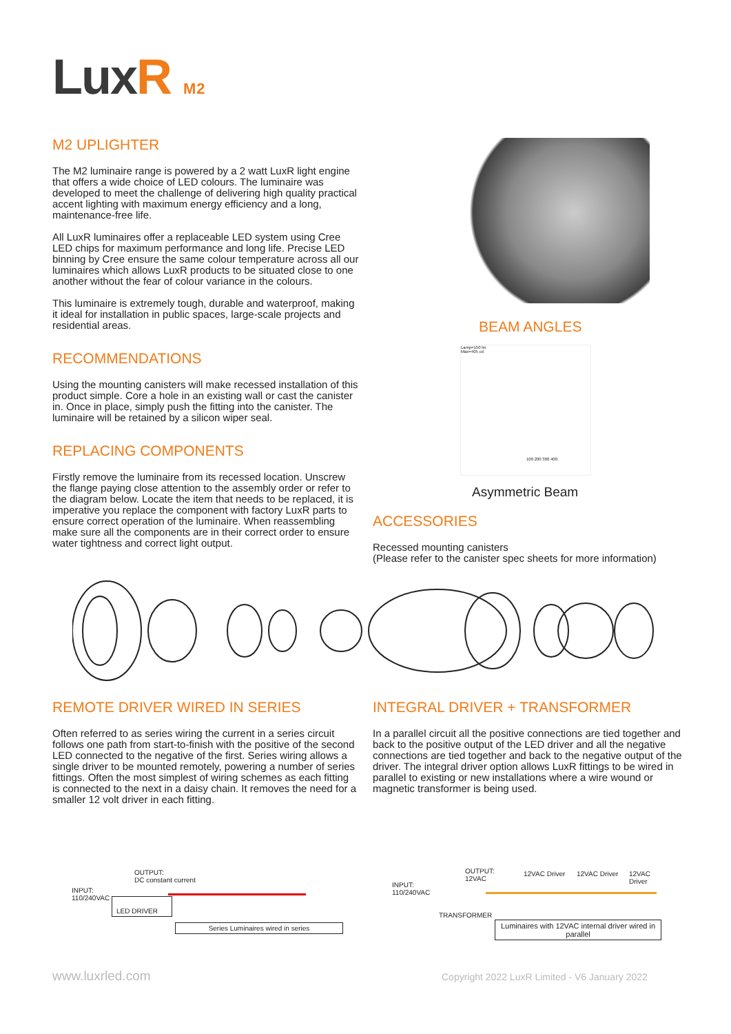LuxR M2
M2 UPLIGHTER
The M2 luminaire range is powered by a 2 watt LuxR light engine that offers a wide choice of LED colours. The luminaire was developed to meet the challenge of delivering high quality practical accent lighting with maximum energy efficiency and a long, maintenance-free life.
All LuxR luminaires offer a replaceable LED system using Cree LED chips for maximum performance and long life. Precise LED binning by Cree ensure the same colour temperature across all our luminaires which allows LuxR products to be situated close to one another without the fear of colour variance in the colours.
This luminaire is extremely tough, durable and waterproof, making it ideal for installation in public spaces, large-scale projects and residential areas.
RECOMMENDATIONS
Using the mounting canisters will make recessed installation of this product simple. Core a hole in an existing wall or cast the canister in. Once in place, simply push the fitting into the canister. The luminaire will be retained by a silicon wiper seal.
REPLACING COMPONENTS
Firstly remove the luminaire from its recessed location. Unscrew the flange paying close attention to the assembly order or refer to the diagram below. Locate the item that needs to be replaced, it is imperative you replace the component with factory LuxR parts to ensure correct operation of the luminaire. When reassembling make sure all the components are in their correct order to ensure water tightness and correct light output.
BEAM ANGLES
Lamp=150 lm
Max=405 cd
100 200 300 400
Asymmetric Beam
ACCESSORIES
Recessed mounting canisters
(Please refer to the canister spec sheets for more information)
REMOTE DRIVER WIRED IN SERIES
Often referred to as series wiring the current in a series circuit follows one path from start-to-finish with the positive of the second LED connected to the negative of the first. Series wiring allows a single driver to be mounted remotely, powering a number of series fittings. Often the most simplest of wiring schemes as each fitting is connected to the next in a daisy chain. It removes the need for a smaller 12 volt driver in each fitting.
INTEGRAL DRIVER + TRANSFORMER
In a parallel circuit all the positive connections are tied together and back to the positive output of the LED driver and all the negative connections are tied together and back to the negative output of the driver. The integral driver option allows LuxR fittings to be wired in parallel to existing or new installations where a wire wound or magnetic transformer is being used.
OUTPUT:
DC constant current
INPUT:
110/240VAC
LED DRIVER
Series Luminaires wired in series
OUTPUT:
12VAC
INPUT:
110/240VAC
TRANSFORMER
12VAC Driver 12VAC Driver 12VAC Driver
Luminaires with 12VAC internal driver wired in parallel
www.luxrled.com
Copyright 2022 LuxR Limited - V6 January 2022